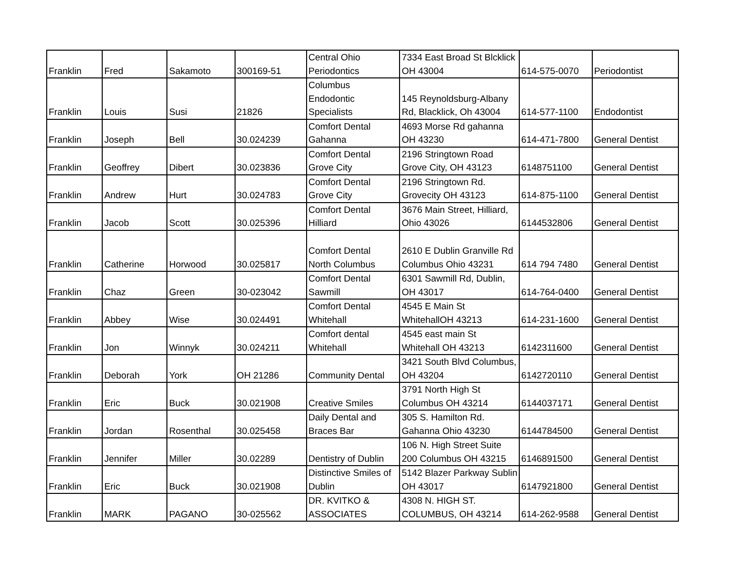| Franklin | Fred | Sakamoto | 300169-51 | Central Ohio Periodontics | 7334 East Broad St Blcklick OH 43004 | 614-575-0070 | Periodontist |
| Franklin | Louis | Susi | 21826 | Columbus Endodontic Specialists | 145 Reynoldsburg-Albany Rd, Blacklick, Oh 43004 | 614-577-1100 | Endodontist |
| Franklin | Joseph | Bell | 30.024239 | Comfort Dental Gahanna | 4693 Morse Rd gahanna OH 43230 | 614-471-7800 | General Dentist |
| Franklin | Geoffrey | Dibert | 30.023836 | Comfort Dental Grove City | 2196 Stringtown Road Grove City, OH 43123 | 6148751100 | General Dentist |
| Franklin | Andrew | Hurt | 30.024783 | Comfort Dental Grove City | 2196 Stringtown Rd. Grovecity OH 43123 | 614-875-1100 | General Dentist |
| Franklin | Jacob | Scott | 30.025396 | Comfort Dental Hilliard | 3676 Main Street, Hilliard, Ohio 43026 | 6144532806 | General Dentist |
| Franklin | Catherine | Horwood | 30.025817 | Comfort Dental North Columbus | 2610 E Dublin Granville Rd Columbus Ohio 43231 | 614 794 7480 | General Dentist |
| Franklin | Chaz | Green | 30-023042 | Comfort Dental Sawmill | 6301 Sawmill Rd, Dublin, OH 43017 | 614-764-0400 | General Dentist |
| Franklin | Abbey | Wise | 30.024491 | Comfort Dental Whitehall | 4545 E Main St WhitehallOH 43213 | 614-231-1600 | General Dentist |
| Franklin | Jon | Winnyk | 30.024211 | Comfort dental Whitehall | 4545 east main St Whitehall OH 43213 | 6142311600 | General Dentist |
| Franklin | Deborah | York | OH 21286 | Community Dental | 3421 South Blvd Columbus, OH 43204 | 6142720110 | General Dentist |
| Franklin | Eric | Buck | 30.021908 | Creative Smiles | 3791 North High St Columbus OH 43214 | 6144037171 | General Dentist |
| Franklin | Jordan | Rosenthal | 30.025458 | Daily Dental and Braces Bar | 305 S. Hamilton Rd. Gahanna Ohio 43230 | 6144784500 | General Dentist |
| Franklin | Jennifer | Miller | 30.02289 | Dentistry of Dublin | 106 N. High Street Suite 200 Columbus OH 43215 | 6146891500 | General Dentist |
| Franklin | Eric | Buck | 30.021908 | Distinctive Smiles of Dublin | 5142 Blazer Parkway Sublin OH 43017 | 6147921800 | General Dentist |
| Franklin | MARK | PAGANO | 30-025562 | DR. KVITKO & ASSOCIATES | 4308 N. HIGH ST. COLUMBUS, OH 43214 | 614-262-9588 | General Dentist |